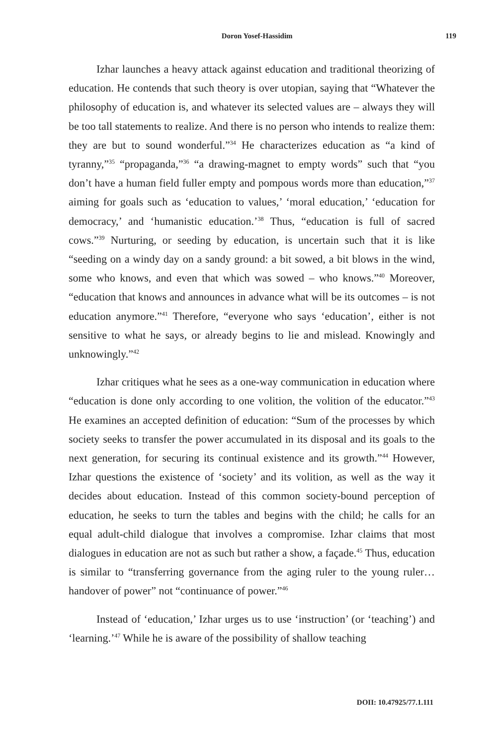Doron Yosef-Hassidim 119
Izhar launches a heavy attack against education and traditional theorizing of education. He contends that such theory is over utopian, saying that “Whatever the philosophy of education is, and whatever its selected values are – always they will be too tall statements to realize. And there is no person who intends to realize them: they are but to sound wonderful.”<sup>34</sup> He characterizes education as “a kind of tyranny,”<sup>35</sup> “propaganda,”<sup>36</sup> “a drawing-magnet to empty words” such that “you don’t have a human field fuller empty and pompous words more than education,”<sup>37</sup> aiming for goals such as ‘education to values,’ ‘moral education,’ ‘education for democracy,’ and ‘humanistic education.’<sup>38</sup> Thus, “education is full of sacred cows.”<sup>39</sup> Nurturing, or seeding by education, is uncertain such that it is like “seeding on a windy day on a sandy ground: a bit sowed, a bit blows in the wind, some who knows, and even that which was sowed – who knows.”<sup>40</sup> Moreover, “education that knows and announces in advance what will be its outcomes – is not education anymore.”<sup>41</sup> Therefore, “everyone who says ‘education’, either is not sensitive to what he says, or already begins to lie and mislead. Knowingly and unknowingly.”<sup>42</sup>
Izhar critiques what he sees as a one-way communication in education where “education is done only according to one volition, the volition of the educator.”<sup>43</sup> He examines an accepted definition of education: “Sum of the processes by which society seeks to transfer the power accumulated in its disposal and its goals to the next generation, for securing its continual existence and its growth.”<sup>44</sup> However, Izhar questions the existence of ‘society’ and its volition, as well as the way it decides about education. Instead of this common society-bound perception of education, he seeks to turn the tables and begins with the child; he calls for an equal adult-child dialogue that involves a compromise. Izhar claims that most dialogues in education are not as such but rather a show, a façade.<sup>45</sup> Thus, education is similar to “transferring governance from the aging ruler to the young ruler… handover of power” not “continuance of power.”<sup>46</sup>
Instead of ‘education,’ Izhar urges us to use ‘instruction’ (or ‘teaching’) and ‘learning.’<sup>47</sup> While he is aware of the possibility of shallow teaching
DOII: 10.47925/77.1.111